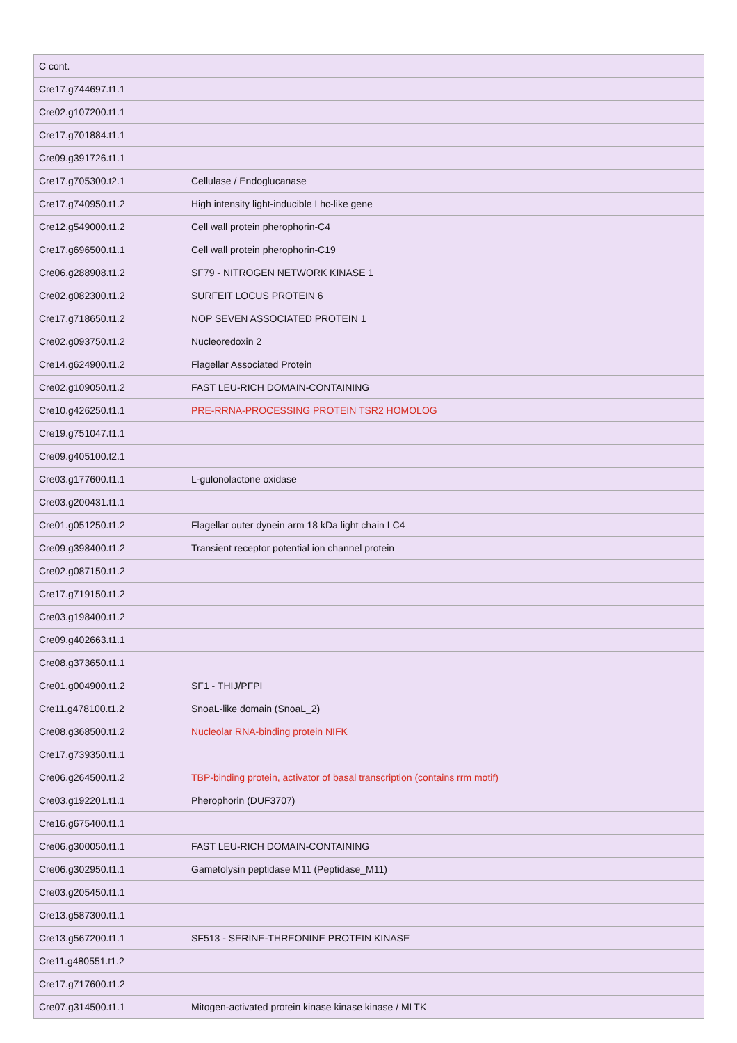| C cont. | |
| Cre17.g744697.t1.1 | |
| Cre02.g107200.t1.1 | |
| Cre17.g701884.t1.1 | |
| Cre09.g391726.t1.1 | |
| Cre17.g705300.t2.1 | Cellulase / Endoglucanase |
| Cre17.g740950.t1.2 | High intensity light-inducible Lhc-like gene |
| Cre12.g549000.t1.2 | Cell wall protein pherophorin-C4 |
| Cre17.g696500.t1.1 | Cell wall protein pherophorin-C19 |
| Cre06.g288908.t1.2 | SF79 - NITROGEN NETWORK KINASE 1 |
| Cre02.g082300.t1.2 | SURFEIT LOCUS PROTEIN 6 |
| Cre17.g718650.t1.2 | NOP SEVEN ASSOCIATED PROTEIN 1 |
| Cre02.g093750.t1.2 | Nucleoredoxin 2 |
| Cre14.g624900.t1.2 | Flagellar Associated Protein |
| Cre02.g109050.t1.2 | FAST LEU-RICH DOMAIN-CONTAINING |
| Cre10.g426250.t1.1 | PRE-RRNA-PROCESSING PROTEIN TSR2 HOMOLOG |
| Cre19.g751047.t1.1 | |
| Cre09.g405100.t2.1 | |
| Cre03.g177600.t1.1 | L-gulonolactone oxidase |
| Cre03.g200431.t1.1 | |
| Cre01.g051250.t1.2 | Flagellar outer dynein arm 18 kDa light chain LC4 |
| Cre09.g398400.t1.2 | Transient receptor potential ion channel protein |
| Cre02.g087150.t1.2 | |
| Cre17.g719150.t1.2 | |
| Cre03.g198400.t1.2 | |
| Cre09.g402663.t1.1 | |
| Cre08.g373650.t1.1 | |
| Cre01.g004900.t1.2 | SF1 - THIJ/PFPI |
| Cre11.g478100.t1.2 | SnoaL-like domain (SnoaL_2) |
| Cre08.g368500.t1.2 | Nucleolar RNA-binding protein NIFK |
| Cre17.g739350.t1.1 | |
| Cre06.g264500.t1.2 | TBP-binding protein, activator of basal transcription (contains rrm motif) |
| Cre03.g192201.t1.1 | Pherophorin (DUF3707) |
| Cre16.g675400.t1.1 | |
| Cre06.g300050.t1.1 | FAST LEU-RICH DOMAIN-CONTAINING |
| Cre06.g302950.t1.1 | Gametolysin peptidase M11 (Peptidase_M11) |
| Cre03.g205450.t1.1 | |
| Cre13.g587300.t1.1 | |
| Cre13.g567200.t1.1 | SF513 - SERINE-THREONINE PROTEIN KINASE |
| Cre11.g480551.t1.2 | |
| Cre17.g717600.t1.2 | |
| Cre07.g314500.t1.1 | Mitogen-activated protein kinase kinase kinase / MLTK |